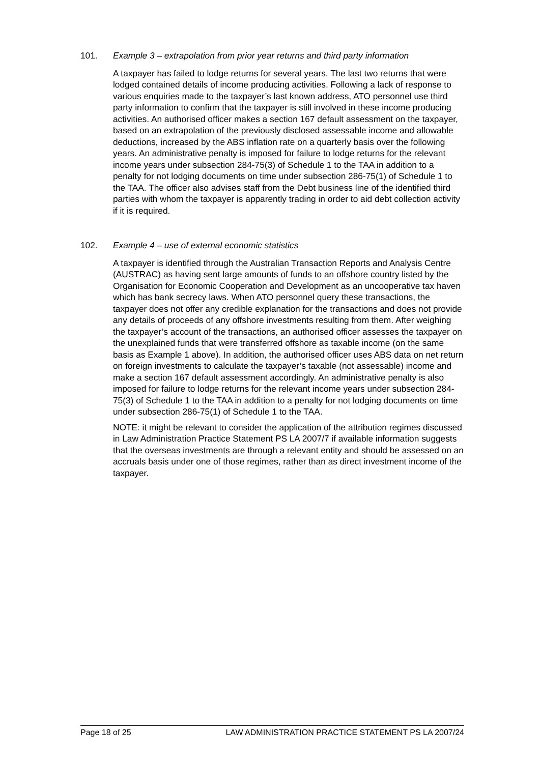101. Example 3 – extrapolation from prior year returns and third party information
A taxpayer has failed to lodge returns for several years. The last two returns that were lodged contained details of income producing activities. Following a lack of response to various enquiries made to the taxpayer’s last known address, ATO personnel use third party information to confirm that the taxpayer is still involved in these income producing activities. An authorised officer makes a section 167 default assessment on the taxpayer, based on an extrapolation of the previously disclosed assessable income and allowable deductions, increased by the ABS inflation rate on a quarterly basis over the following years. An administrative penalty is imposed for failure to lodge returns for the relevant income years under subsection 284-75(3) of Schedule 1 to the TAA in addition to a penalty for not lodging documents on time under subsection 286-75(1) of Schedule 1 to the TAA. The officer also advises staff from the Debt business line of the identified third parties with whom the taxpayer is apparently trading in order to aid debt collection activity if it is required.
102. Example 4 – use of external economic statistics
A taxpayer is identified through the Australian Transaction Reports and Analysis Centre (AUSTRAC) as having sent large amounts of funds to an offshore country listed by the Organisation for Economic Cooperation and Development as an uncooperative tax haven which has bank secrecy laws. When ATO personnel query these transactions, the taxpayer does not offer any credible explanation for the transactions and does not provide any details of proceeds of any offshore investments resulting from them. After weighing the taxpayer’s account of the transactions, an authorised officer assesses the taxpayer on the unexplained funds that were transferred offshore as taxable income (on the same basis as Example 1 above). In addition, the authorised officer uses ABS data on net return on foreign investments to calculate the taxpayer’s taxable (not assessable) income and make a section 167 default assessment accordingly. An administrative penalty is also imposed for failure to lodge returns for the relevant income years under subsection 284-75(3) of Schedule 1 to the TAA in addition to a penalty for not lodging documents on time under subsection 286-75(1) of Schedule 1 to the TAA.
NOTE: it might be relevant to consider the application of the attribution regimes discussed in Law Administration Practice Statement PS LA 2007/7 if available information suggests that the overseas investments are through a relevant entity and should be assessed on an accruals basis under one of those regimes, rather than as direct investment income of the taxpayer.
Page 18 of 25 LAW ADMINISTRATION PRACTICE STATEMENT PS LA 2007/24